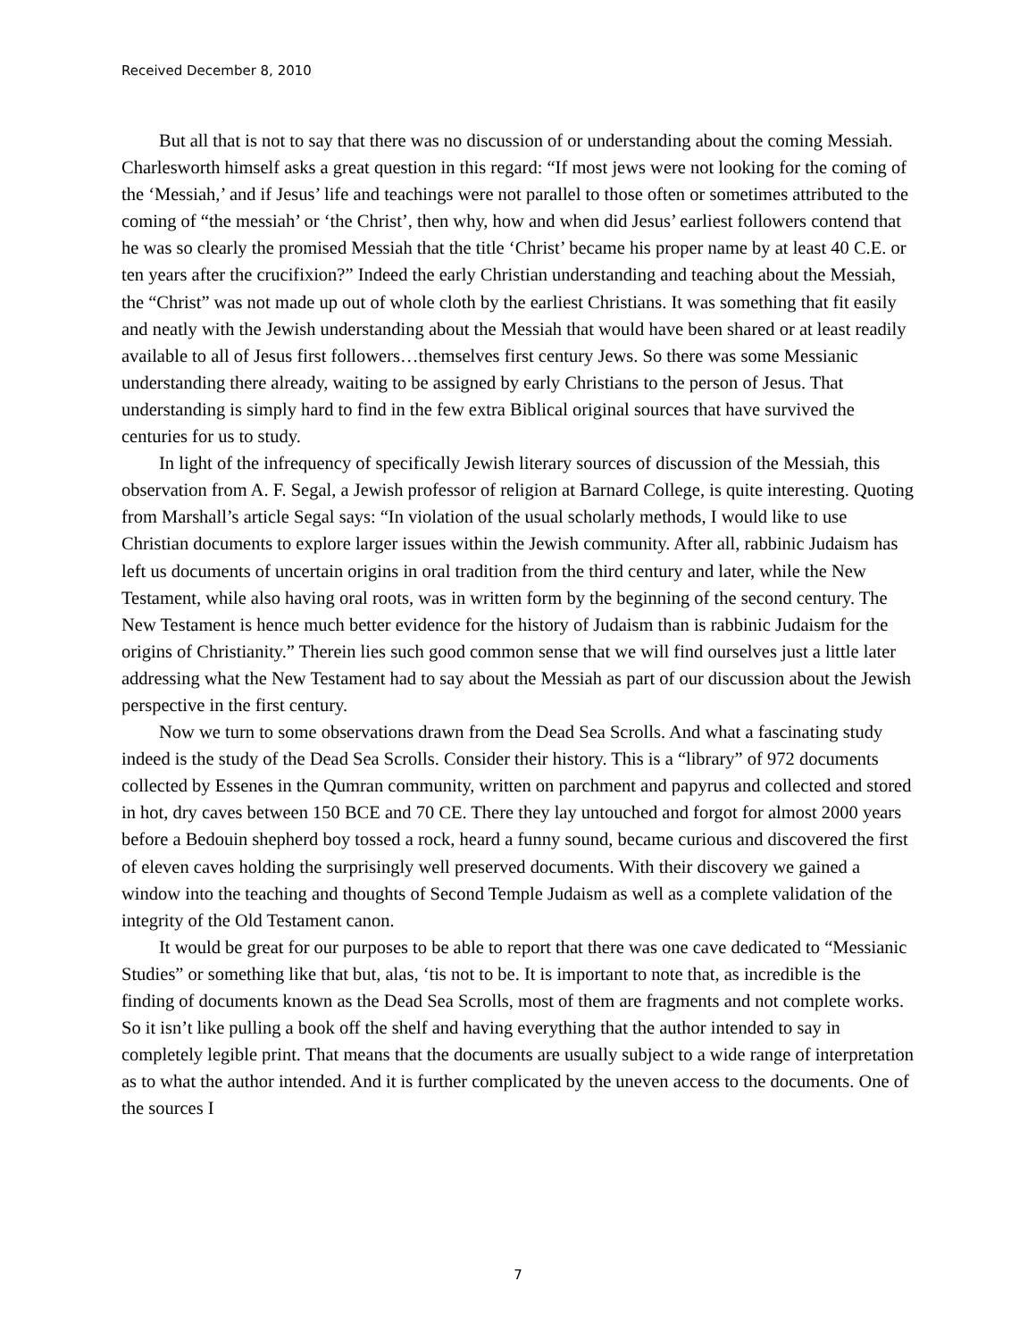Received December 8, 2010
But all that is not to say that there was no discussion of or understanding about the coming Messiah. Charlesworth himself asks a great question in this regard: “If most jews were not looking for the coming of the ‘Messiah,’ and if Jesus’ life and teachings were not parallel to those often or sometimes attributed to the coming of “the messiah’ or ‘the Christ’, then why, how and when did Jesus’ earliest followers contend that he was so clearly the promised Messiah that the title ‘Christ’ became his proper name by at least 40 C.E. or ten years after the crucifixion?” Indeed the early Christian understanding and teaching about the Messiah, the “Christ” was not made up out of whole cloth by the earliest Christians. It was something that fit easily and neatly with the Jewish understanding about the Messiah that would have been shared or at least readily available to all of Jesus first followers…themselves first century Jews. So there was some Messianic understanding there already, waiting to be assigned by early Christians to the person of Jesus. That understanding is simply hard to find in the few extra Biblical original sources that have survived the centuries for us to study.
In light of the infrequency of specifically Jewish literary sources of discussion of the Messiah, this observation from A. F. Segal, a Jewish professor of religion at Barnard College, is quite interesting. Quoting from Marshall’s article Segal says: “In violation of the usual scholarly methods, I would like to use Christian documents to explore larger issues within the Jewish community. After all, rabbinic Judaism has left us documents of uncertain origins in oral tradition from the third century and later, while the New Testament, while also having oral roots, was in written form by the beginning of the second century. The New Testament is hence much better evidence for the history of Judaism than is rabbinic Judaism for the origins of Christianity.” Therein lies such good common sense that we will find ourselves just a little later addressing what the New Testament had to say about the Messiah as part of our discussion about the Jewish perspective in the first century.
Now we turn to some observations drawn from the Dead Sea Scrolls. And what a fascinating study indeed is the study of the Dead Sea Scrolls. Consider their history. This is a “library” of 972 documents collected by Essenes in the Qumran community, written on parchment and papyrus and collected and stored in hot, dry caves between 150 BCE and 70 CE. There they lay untouched and forgot for almost 2000 years before a Bedouin shepherd boy tossed a rock, heard a funny sound, became curious and discovered the first of eleven caves holding the surprisingly well preserved documents. With their discovery we gained a window into the teaching and thoughts of Second Temple Judaism as well as a complete validation of the integrity of the Old Testament canon.
It would be great for our purposes to be able to report that there was one cave dedicated to “Messianic Studies” or something like that but, alas, ‘tis not to be. It is important to note that, as incredible is the finding of documents known as the Dead Sea Scrolls, most of them are fragments and not complete works. So it isn’t like pulling a book off the shelf and having everything that the author intended to say in completely legible print. That means that the documents are usually subject to a wide range of interpretation as to what the author intended. And it is further complicated by the uneven access to the documents. One of the sources I
7